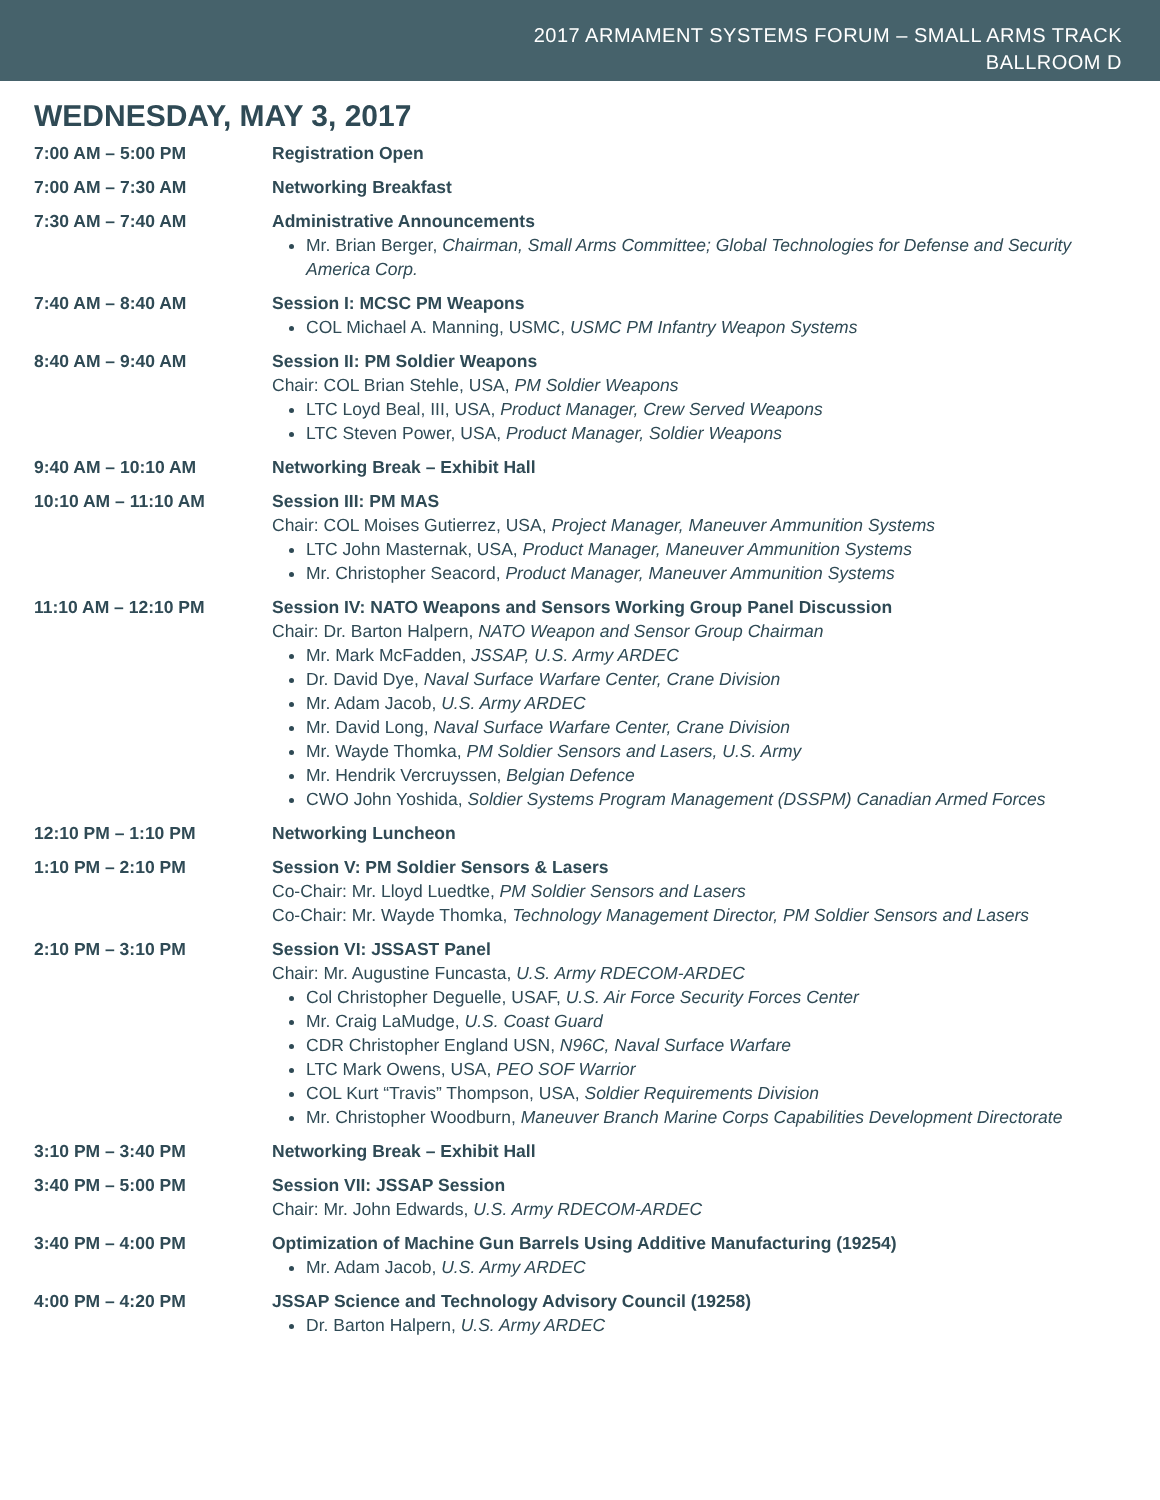2017 ARMAMENT SYSTEMS FORUM – SMALL ARMS TRACK
BALLROOM D
WEDNESDAY, MAY 3, 2017
| 7:00 AM – 5:00 PM | Registration Open |
| 7:00 AM – 7:30 AM | Networking Breakfast |
| 7:30 AM – 7:40 AM | Administrative Announcements Mr. Brian Berger, Chairman, Small Arms Committee; Global Technologies for Defense and Security America Corp. |
| 7:40 AM – 8:40 AM | Session I: MCSC PM Weapons COL Michael A. Manning, USMC, USMC PM Infantry Weapon Systems |
| 8:40 AM – 9:40 AM | Session II: PM Soldier Weapons Chair: COL Brian Stehle, USA, PM Soldier Weapons LTC Loyd Beal, III, USA, Product Manager, Crew Served Weapons LTC Steven Power, USA, Product Manager, Soldier Weapons |
| 9:40 AM – 10:10 AM | Networking Break – Exhibit Hall |
| 10:10 AM – 11:10 AM | Session III: PM MAS Chair: COL Moises Gutierrez, USA, Project Manager, Maneuver Ammunition Systems LTC John Masternak, USA, Product Manager, Maneuver Ammunition Systems Mr. Christopher Seacord, Product Manager, Maneuver Ammunition Systems |
| 11:10 AM – 12:10 PM | Session IV: NATO Weapons and Sensors Working Group Panel Discussion Chair: Dr. Barton Halpern, NATO Weapon and Sensor Group Chairman Mr. Mark McFadden, JSSAP, U.S. Army ARDEC Dr. David Dye, Naval Surface Warfare Center, Crane Division Mr. Adam Jacob, U.S. Army ARDEC Mr. David Long, Naval Surface Warfare Center, Crane Division Mr. Wayde Thomka, PM Soldier Sensors and Lasers, U.S. Army Mr. Hendrik Vercruyssen, Belgian Defence CWO John Yoshida, Soldier Systems Program Management (DSSPM) Canadian Armed Forces |
| 12:10 PM – 1:10 PM | Networking Luncheon |
| 1:10 PM – 2:10 PM | Session V: PM Soldier Sensors & Lasers Co-Chair: Mr. Lloyd Luedtke, PM Soldier Sensors and Lasers Co-Chair: Mr. Wayde Thomka, Technology Management Director, PM Soldier Sensors and Lasers |
| 2:10 PM – 3:10 PM | Session VI: JSSAST Panel Chair: Mr. Augustine Funcasta, U.S. Army RDECOM-ARDEC Col Christopher Deguelle, USAF, U.S. Air Force Security Forces Center Mr. Craig LaMudge, U.S. Coast Guard CDR Christopher England USN, N96C, Naval Surface Warfare LTC Mark Owens, USA, PEO SOF Warrior COL Kurt “Travis” Thompson, USA, Soldier Requirements Division Mr. Christopher Woodburn, Maneuver Branch Marine Corps Capabilities Development Directorate |
| 3:10 PM – 3:40 PM | Networking Break – Exhibit Hall |
| 3:40 PM – 5:00 PM | Session VII: JSSAP Session Chair: Mr. John Edwards, U.S. Army RDECOM-ARDEC |
| 3:40 PM – 4:00 PM | Optimization of Machine Gun Barrels Using Additive Manufacturing (19254) Mr. Adam Jacob, U.S. Army ARDEC |
| 4:00 PM – 4:20 PM | JSSAP Science and Technology Advisory Council (19258) Dr. Barton Halpern, U.S. Army ARDEC |